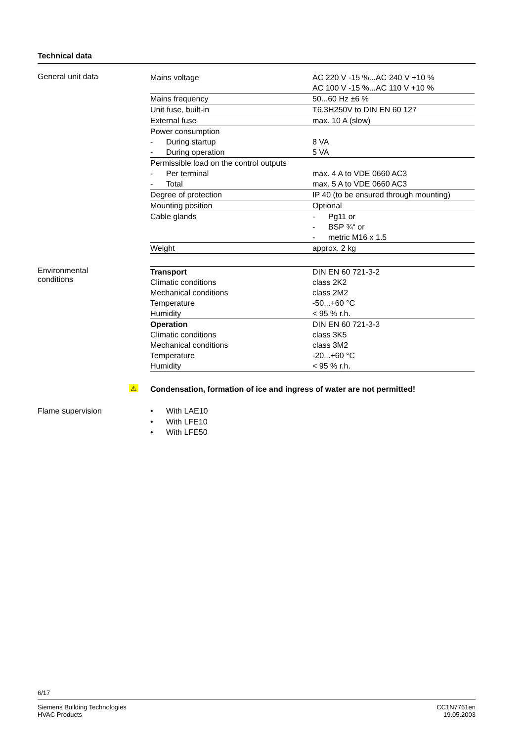Technical data
General unit data
| Mains voltage | AC 220 V -15 %...AC 240 V +10 % AC 100 V -15 %...AC 110 V +10 % |
| Mains frequency | 50...60 Hz ±6 % |
| Unit fuse, built-in | T6.3H250V to DIN EN 60 127 |
| External fuse | max. 10 A (slow) |
| Power consumption | |
| - During startup | 8 VA |
| - During operation | 5 VA |
| Permissible load on the control outputs | |
| - Per terminal | max. 4 A to VDE 0660 AC3 |
| - Total | max. 5 A to VDE 0660 AC3 |
| Degree of protection | IP 40 (to be ensured through mounting) |
| Mounting position | Optional |
| Cable glands | - Pg11 or - BSP ¾“ or - metric M16 x 1.5 |
| Weight | approx. 2 kg |
Environmental
conditions
| Transport | DIN EN 60 721-3-2 |
| Climatic conditions | class 2K2 |
| Mechanical conditions | class 2M2 |
| Temperature | -50...+60 °C |
| Humidity | < 95 % r.h. |
| Operation | DIN EN 60 721-3-3 |
| Climatic conditions | class 3K5 |
| Mechanical conditions | class 3M2 |
| Temperature | -20...+60 °C |
| Humidity | < 95 % r.h. |
⚠ Condensation, formation of ice and ingress of water are not permitted!
Flame supervision • With LAE10
• With LFE10
• With LFE50
6/17
Siemens Building Technologies
HVAC Products
CC1N7761en
19.05.2003